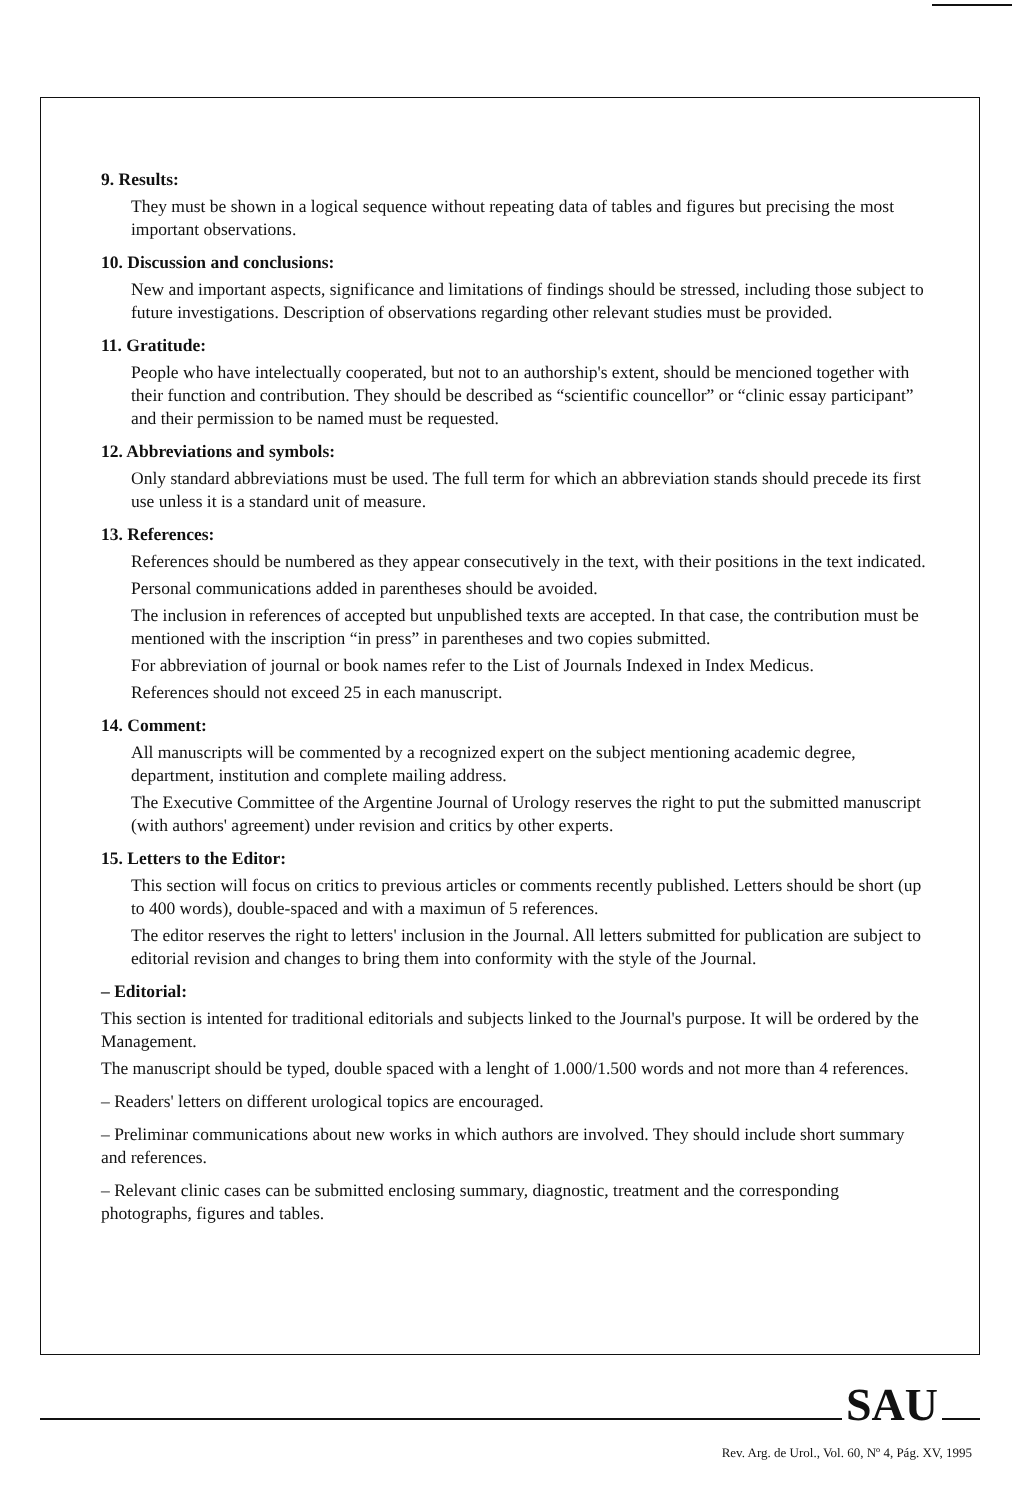9. Results:
They must be shown in a logical sequence without repeating data of tables and figures but precising the most important observations.
10. Discussion and conclusions:
New and important aspects, significance and limitations of findings should be stressed, including those subject to future investigations. Description of observations regarding other relevant studies must be provided.
11. Gratitude:
People who have intelectually cooperated, but not to an authorship's extent, should be mencioned together with their function and contribution. They should be described as “scientific councellor” or “clinic essay participant” and their permission to be named must be requested.
12. Abbreviations and symbols:
Only standard abbreviations must be used. The full term for which an abbreviation stands should precede its first use unless it is a standard unit of measure.
13. References:
References should be numbered as they appear consecutively in the text, with their positions in the text indicated.
Personal communications added in parentheses should be avoided.
The inclusion in references of accepted but unpublished texts are accepted. In that case, the contribution must be mentioned with the inscription “in press” in parentheses and two copies submitted.
For abbreviation of journal or book names refer to the List of Journals Indexed in Index Medicus.
References should not exceed 25 in each manuscript.
14. Comment:
All manuscripts will be commented by a recognized expert on the subject mentioning academic degree, department, institution and complete mailing address.
The Executive Committee of the Argentine Journal of Urology reserves the right to put the submitted manuscript (with authors' agreement) under revision and critics by other experts.
15. Letters to the Editor:
This section will focus on critics to previous articles or comments recently published. Letters should be short (up to 400 words), double-spaced and with a maximun of 5 references.
The editor reserves the right to letters' inclusion in the Journal. All letters submitted for publication are subject to editorial revision and changes to bring them into conformity with the style of the Journal.
– Editorial:
This section is intented for traditional editorials and subjects linked to the Journal's purpose. It will be ordered by the Management.
The manuscript should be typed, double spaced with a lenght of 1.000/1.500 words and not more than 4 references.
– Readers' letters on different urological topics are encouraged.
– Preliminar communications about new works in which authors are involved. They should include short summary and references.
– Relevant clinic cases can be submitted enclosing summary, diagnostic, treatment and the corresponding photographs, figures and tables.
SAU
Rev. Arg. de Urol., Vol. 60, Nº 4, Pág. XV, 1995